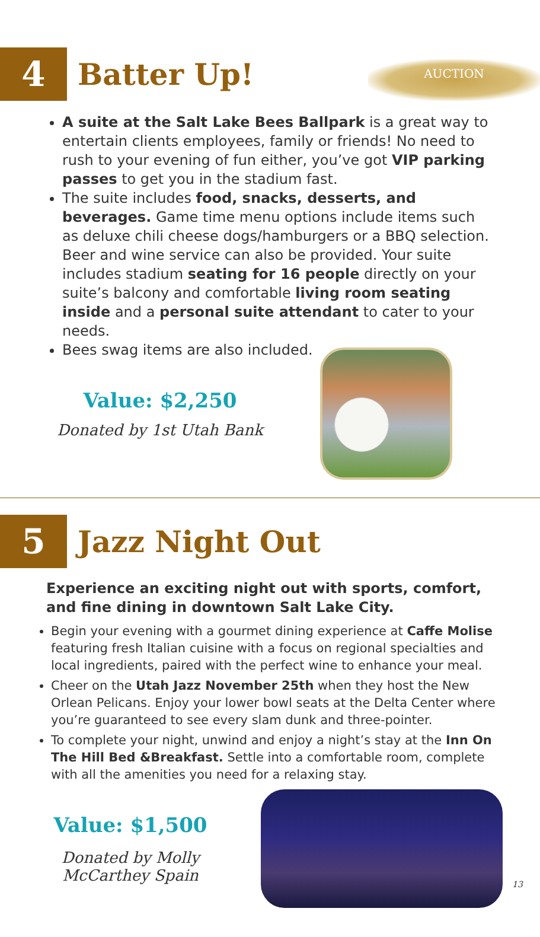AUCTION
4
Batter Up!
A suite at the Salt Lake Bees Ballpark is a great way to entertain clients employees, family or friends! No need to rush to your evening of fun either, you’ve got VIP parking passes to get you in the stadium fast.
The suite includes food, snacks, desserts, and beverages. Game time menu options include items such as deluxe chili cheese dogs/hamburgers or a BBQ selection. Beer and wine service can also be provided. Your suite includes stadium seating for 16 people directly on your suite’s balcony and comfortable living room seating inside and a personal suite attendant to cater to your needs.
Bees swag items are also included.
Value: $2,250
Donated by 1st Utah Bank
5
Jazz Night Out
Experience an exciting night out with sports, comfort, and fine dining in downtown Salt Lake City.
Begin your evening with a gourmet dining experience at Caffe Molise featuring fresh Italian cuisine with a focus on regional specialties and local ingredients, paired with the perfect wine to enhance your meal.
Cheer on the Utah Jazz November 25th when they host the New Orlean Pelicans. Enjoy your lower bowl seats at the Delta Center where you’re guaranteed to see every slam dunk and three-pointer.
To complete your night, unwind and enjoy a night’s stay at the Inn On The Hill Bed &Breakfast. Settle into a comfortable room, complete with all the amenities you need for a relaxing stay.
Value: $1,500
Donated by Molly
McCarthey Spain
13